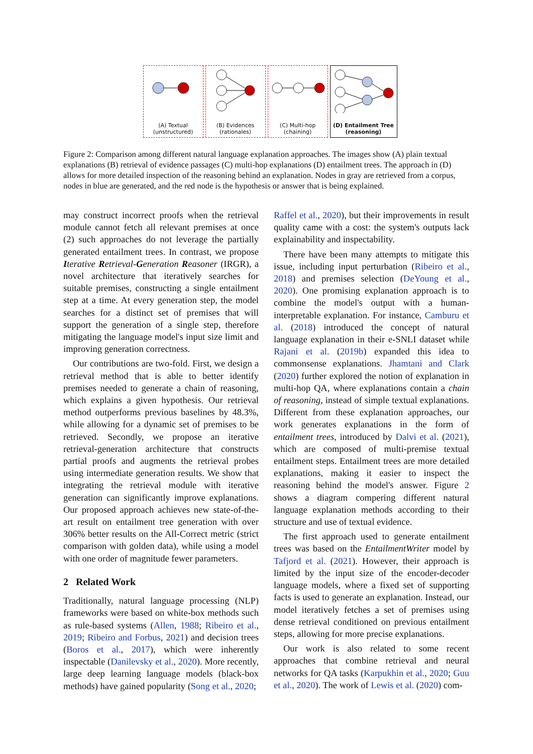(A) Textual
(unstructured)
(B) Evidences
(rationales)
(C) Multi-hop
(chaining)
(D) Entailment Tree
(reasoning)
Figure 2: Comparison among different natural language explanation approaches. The images show (A) plain textual explanations (B) retrieval of evidence passages (C) multi-hop explanations (D) entailment trees. The approach in (D) allows for more detailed inspection of the reasoning behind an explanation. Nodes in gray are retrieved from a corpus, nodes in blue are generated, and the red node is the hypothesis or answer that is being explained.
may construct incorrect proofs when the retrieval module cannot fetch all relevant premises at once (2) such approaches do not leverage the partially generated entailment trees. In contrast, we propose Iterative Retrieval-Generation Reasoner (IRGR), a novel architecture that iteratively searches for suitable premises, constructing a single entailment step at a time. At every generation step, the model searches for a distinct set of premises that will support the generation of a single step, therefore mitigating the language model's input size limit and improving generation correctness.
Our contributions are two-fold. First, we design a retrieval method that is able to better identify premises needed to generate a chain of reasoning, which explains a given hypothesis. Our retrieval method outperforms previous baselines by 48.3%, while allowing for a dynamic set of premises to be retrieved. Secondly, we propose an iterative retrieval-generation architecture that constructs partial proofs and augments the retrieval probes using intermediate generation results. We show that integrating the retrieval module with iterative generation can significantly improve explanations. Our proposed approach achieves new state-of-the-art result on entailment tree generation with over 306% better results on the All-Correct metric (strict comparison with golden data), while using a model with one order of magnitude fewer parameters.
2 Related Work
Traditionally, natural language processing (NLP) frameworks were based on white-box methods such as rule-based systems (Allen, 1988; Ribeiro et al., 2019; Ribeiro and Forbus, 2021) and decision trees (Boros et al., 2017), which were inherently inspectable (Danilevsky et al., 2020). More recently, large deep learning language models (black-box methods) have gained popularity (Song et al., 2020;
Raffel et al., 2020), but their improvements in result quality came with a cost: the system's outputs lack explainability and inspectability.
There have been many attempts to mitigate this issue, including input perturbation (Ribeiro et al., 2018) and premises selection (DeYoung et al., 2020). One promising explanation approach is to combine the model's output with a human-interpretable explanation. For instance, Camburu et al. (2018) introduced the concept of natural language explanation in their e-SNLI dataset while Rajani et al. (2019b) expanded this idea to commonsense explanations. Jhamtani and Clark (2020) further explored the notion of explanation in multi-hop QA, where explanations contain a chain of reasoning, instead of simple textual explanations. Different from these explanation approaches, our work generates explanations in the form of entailment trees, introduced by Dalvi et al. (2021), which are composed of multi-premise textual entailment steps. Entailment trees are more detailed explanations, making it easier to inspect the reasoning behind the model's answer. Figure 2 shows a diagram compering different natural language explanation methods according to their structure and use of textual evidence.
The first approach used to generate entailment trees was based on the EntailmentWriter model by Tafjord et al. (2021). However, their approach is limited by the input size of the encoder-decoder language models, where a fixed set of supporting facts is used to generate an explanation. Instead, our model iteratively fetches a set of premises using dense retrieval conditioned on previous entailment steps, allowing for more precise explanations.
Our work is also related to some recent approaches that combine retrieval and neural networks for QA tasks (Karpukhin et al., 2020; Guu et al., 2020). The work of Lewis et al. (2020) com-